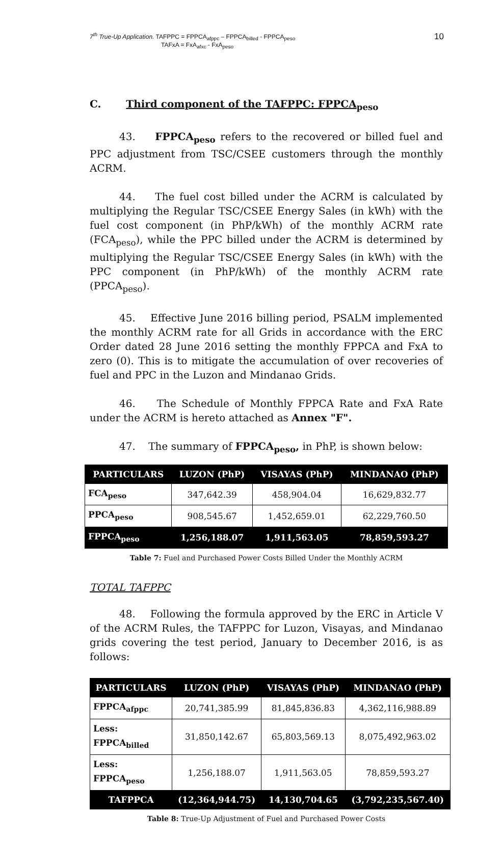7<sup>th</sup> True-Up Application. TAFPPC = FPPCA<sub>afppc</sub> – FPPCA<sub>billed</sub> - FPPCA<sub>peso</sub>
TAFxA = FxA<sub>afxc</sub> - FxA<sub>peso</sub>
10
C. Third component of the TAFPPC: FPPCA<sub>peso</sub>
43. FPPCA<sub>peso</sub> refers to the recovered or billed fuel and PPC adjustment from TSC/CSEE customers through the monthly ACRM.
44. The fuel cost billed under the ACRM is calculated by multiplying the Regular TSC/CSEE Energy Sales (in kWh) with the fuel cost component (in PhP/kWh) of the monthly ACRM rate (FCA<sub>peso</sub>), while the PPC billed under the ACRM is determined by multiplying the Regular TSC/CSEE Energy Sales (in kWh) with the PPC component (in PhP/kWh) of the monthly ACRM rate (PPCA<sub>peso</sub>).
45. Effective June 2016 billing period, PSALM implemented the monthly ACRM rate for all Grids in accordance with the ERC Order dated 28 June 2016 setting the monthly FPPCA and FxA to zero (0). This is to mitigate the accumulation of over recoveries of fuel and PPC in the Luzon and Mindanao Grids.
46. The Schedule of Monthly FPPCA Rate and FxA Rate under the ACRM is hereto attached as Annex "F".
47. The summary of FPPCA<sub>peso</sub>, in PhP, is shown below:
| PARTICULARS | LUZON (PhP) | VISAYAS (PhP) | MINDANAO (PhP) |
| --- | --- | --- | --- |
| FCA<sub>peso</sub> | 347,642.39 | 458,904.04 | 16,629,832.77 |
| PPCA<sub>peso</sub> | 908,545.67 | 1,452,659.01 | 62,229,760.50 |
| FPPCA<sub>peso</sub> | 1,256,188.07 | 1,911,563.05 | 78,859,593.27 |
Table 7: Fuel and Purchased Power Costs Billed Under the Monthly ACRM
TOTAL TAFPPC
48. Following the formula approved by the ERC in Article V of the ACRM Rules, the TAFPPC for Luzon, Visayas, and Mindanao grids covering the test period, January to December 2016, is as follows:
| PARTICULARS | LUZON (PhP) | VISAYAS (PhP) | MINDANAO (PhP) |
| --- | --- | --- | --- |
| FPPCA<sub>afppc</sub> | 20,741,385.99 | 81,845,836.83 | 4,362,116,988.89 |
| Less: FPPCA<sub>billed</sub> | 31,850,142.67 | 65,803,569.13 | 8,075,492,963.02 |
| Less: FPPCA<sub>peso</sub> | 1,256,188.07 | 1,911,563.05 | 78,859,593.27 |
| TAFPPCA | (12,364,944.75) | 14,130,704.65 | (3,792,235,567.40) |
Table 8: True-Up Adjustment of Fuel and Purchased Power Costs